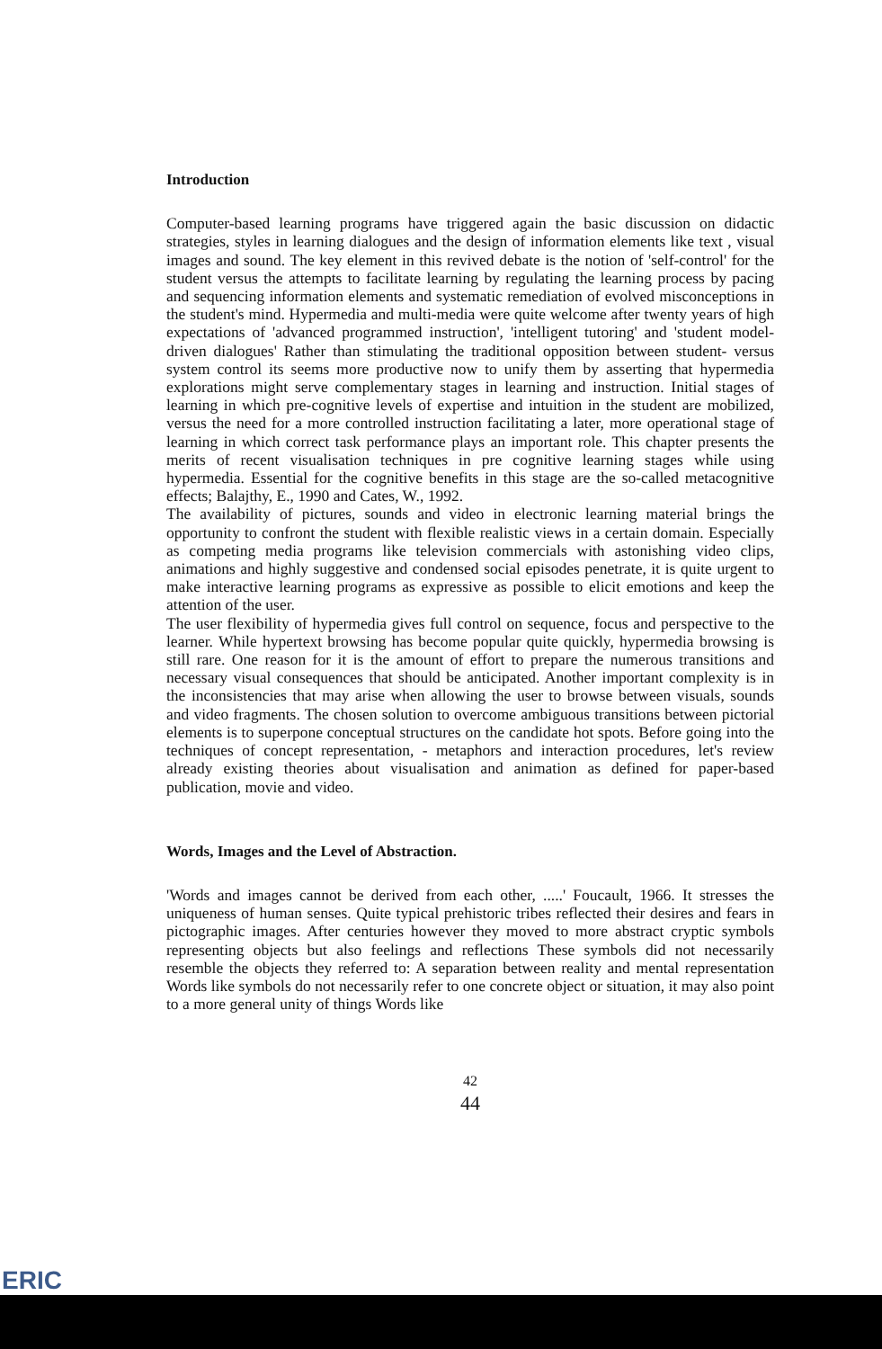Introduction
Computer-based learning programs have triggered again the basic discussion on didactic strategies, styles in learning dialogues and the design of information elements like text , visual images and sound. The key element in this revived debate is the notion of 'self-control' for the student versus the attempts to facilitate learning by regulating the learning process by pacing and sequencing information elements and systematic remediation of evolved misconceptions in the student's mind. Hypermedia and multi-media were quite welcome after twenty years of high expectations of 'advanced programmed instruction', 'intelligent tutoring' and 'student model-driven dialogues' Rather than stimulating the traditional opposition between student- versus system control its seems more productive now to unify them by asserting that hypermedia explorations might serve complementary stages in learning and instruction. Initial stages of learning in which pre-cognitive levels of expertise and intuition in the student are mobilized, versus the need for a more controlled instruction facilitating a later, more operational stage of learning in which correct task performance plays an important role. This chapter presents the merits of recent visualisation techniques in pre cognitive learning stages while using hypermedia. Essential for the cognitive benefits in this stage are the so-called metacognitive effects; Balajthy, E., 1990 and Cates, W., 1992.
The availability of pictures, sounds and video in electronic learning material brings the opportunity to confront the student with flexible realistic views in a certain domain. Especially as competing media programs like television commercials with astonishing video clips, animations and highly suggestive and condensed social episodes penetrate, it is quite urgent to make interactive learning programs as expressive as possible to elicit emotions and keep the attention of the user.
The user flexibility of hypermedia gives full control on sequence, focus and perspective to the learner. While hypertext browsing has become popular quite quickly, hypermedia browsing is still rare. One reason for it is the amount of effort to prepare the numerous transitions and necessary visual consequences that should be anticipated. Another important complexity is in the inconsistencies that may arise when allowing the user to browse between visuals, sounds and video fragments. The chosen solution to overcome ambiguous transitions between pictorial elements is to superpone conceptual structures on the candidate hot spots. Before going into the techniques of concept representation, - metaphors and interaction procedures, let's review already existing theories about visualisation and animation as defined for paper-based publication, movie and video.
Words, Images and the Level of Abstraction.
'Words and images cannot be derived from each other, .....' Foucault, 1966. It stresses the uniqueness of human senses. Quite typical prehistoric tribes reflected their desires and fears in pictographic images. After centuries however they moved to more abstract cryptic symbols representing objects but also feelings and reflections These symbols did not necessarily resemble the objects they referred to: A separation between reality and mental representation Words like symbols do not necessarily refer to one concrete object or situation, it may also point to a more general unity of things Words like
42
44
ERIC